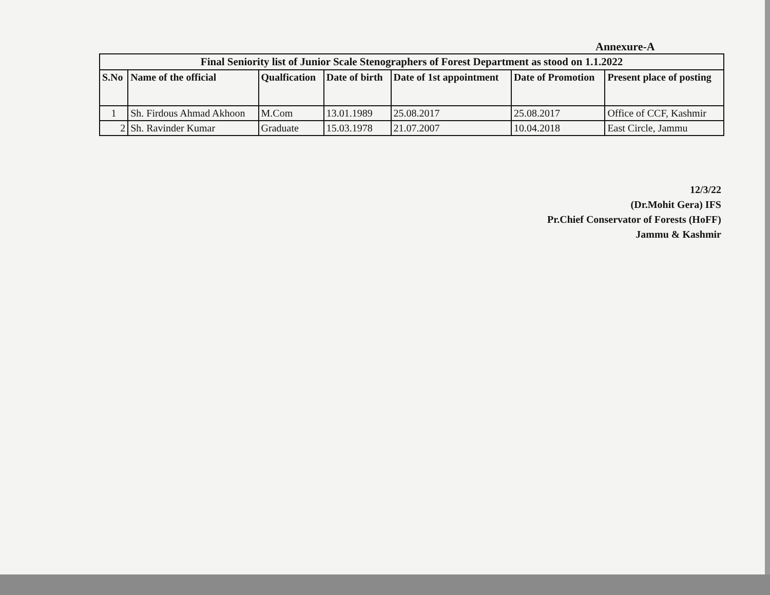Annexure-A
| Final Seniority list of Junior Scale Stenographers of Forest Department as stood on 1.1.2022 | | | | | | |
| --- | --- | --- | --- | --- | --- | --- |
| S.No | Name of the official | Qualfication | Date of birth | Date of 1st appointment | Date of Promotion | Present place of posting |
| 1 | Sh. Firdous Ahmad Akhoon | M.Com | 13.01.1989 | 25.08.2017 | 25.08.2017 | Office of CCF, Kashmir |
| 2 | Sh. Ravinder Kumar | Graduate | 15.03.1978 | 21.07.2007 | 10.04.2018 | East Circle, Jammu |
12/3/22
(Dr.Mohit Gera) IFS
Pr.Chief Conservator of Forests (HoFF)
Jammu & Kashmir